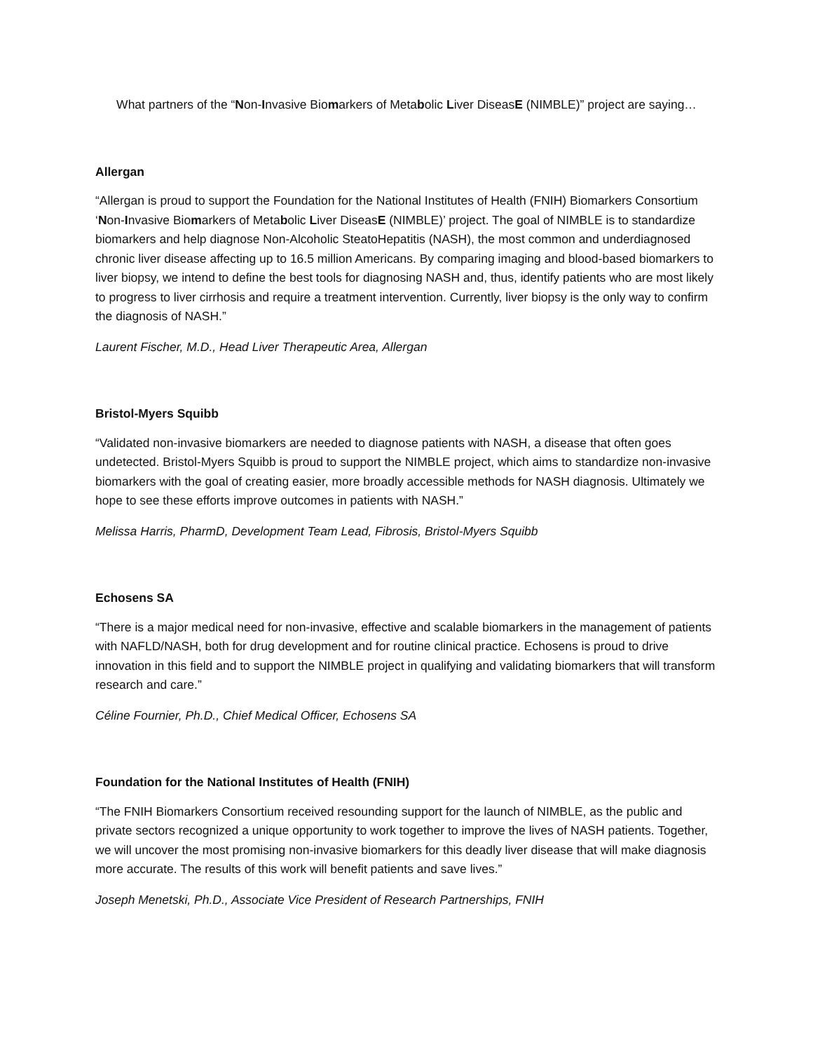What partners of the “Non-Invasive Biomarkers of Metabolic Liver DiseasE (NIMBLE)” project are saying…
Allergan
“Allergan is proud to support the Foundation for the National Institutes of Health (FNIH) Biomarkers Consortium ‘Non-Invasive Biomarkers of Metabolic Liver DiseasE (NIMBLE)’ project. The goal of NIMBLE is to standardize biomarkers and help diagnose Non-Alcoholic SteatoHepatitis (NASH), the most common and underdiagnosed chronic liver disease affecting up to 16.5 million Americans. By comparing imaging and blood-based biomarkers to liver biopsy, we intend to define the best tools for diagnosing NASH and, thus, identify patients who are most likely to progress to liver cirrhosis and require a treatment intervention. Currently, liver biopsy is the only way to confirm the diagnosis of NASH.”
Laurent Fischer, M.D., Head Liver Therapeutic Area, Allergan
Bristol-Myers Squibb
“Validated non-invasive biomarkers are needed to diagnose patients with NASH, a disease that often goes undetected. Bristol-Myers Squibb is proud to support the NIMBLE project, which aims to standardize non-invasive biomarkers with the goal of creating easier, more broadly accessible methods for NASH diagnosis. Ultimately we hope to see these efforts improve outcomes in patients with NASH.”
Melissa Harris, PharmD, Development Team Lead, Fibrosis, Bristol-Myers Squibb
Echosens SA
“There is a major medical need for non-invasive, effective and scalable biomarkers in the management of patients with NAFLD/NASH, both for drug development and for routine clinical practice. Echosens is proud to drive innovation in this field and to support the NIMBLE project in qualifying and validating biomarkers that will transform research and care.”
Céline Fournier, Ph.D., Chief Medical Officer, Echosens SA
Foundation for the National Institutes of Health (FNIH)
“The FNIH Biomarkers Consortium received resounding support for the launch of NIMBLE, as the public and private sectors recognized a unique opportunity to work together to improve the lives of NASH patients. Together, we will uncover the most promising non-invasive biomarkers for this deadly liver disease that will make diagnosis more accurate. The results of this work will benefit patients and save lives.”
Joseph Menetski, Ph.D., Associate Vice President of Research Partnerships, FNIH